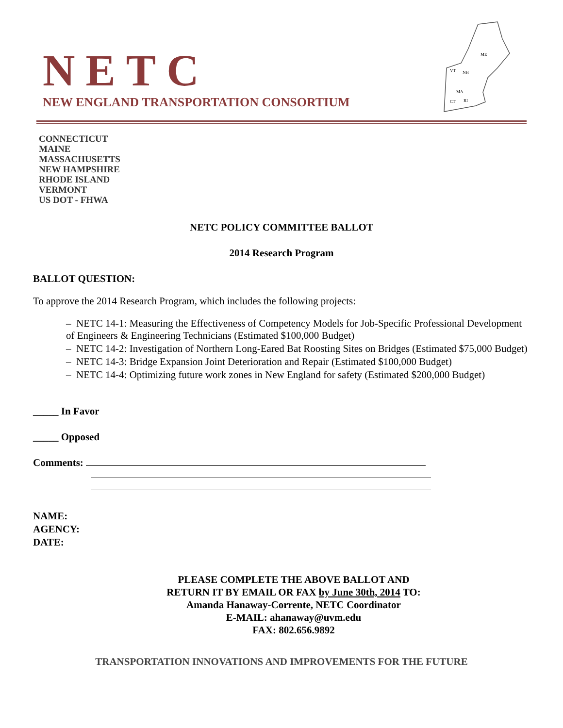ME
VT
NH
MA
CT
RI
NETC
NEW ENGLAND TRANSPORTATION CONSORTIUM
CONNECTICUT
MAINE
MASSACHUSETTS
NEW HAMPSHIRE
RHODE ISLAND
VERMONT
US DOT - FHWA
NETC POLICY COMMITTEE BALLOT
2014 Research Program
BALLOT QUESTION:
To approve the 2014 Research Program, which includes the following projects:
– NETC 14-1: Measuring the Effectiveness of Competency Models for Job-Specific Professional Development of Engineers & Engineering Technicians (Estimated $100,000 Budget)
– NETC 14-2: Investigation of Northern Long-Eared Bat Roosting Sites on Bridges (Estimated $75,000 Budget)
– NETC 14-3: Bridge Expansion Joint Deterioration and Repair (Estimated $100,000 Budget)
– NETC 14-4: Optimizing future work zones in New England for safety (Estimated $200,000 Budget)
_____ In Favor
_____ Opposed
Comments:
NAME:
AGENCY:
DATE:
PLEASE COMPLETE THE ABOVE BALLOT AND
RETURN IT BY EMAIL OR FAX by June 30th, 2014 TO:
Amanda Hanaway-Corrente, NETC Coordinator
E-MAIL: ahanaway@uvm.edu
FAX: 802.656.9892
TRANSPORTATION INNOVATIONS AND IMPROVEMENTS FOR THE FUTURE